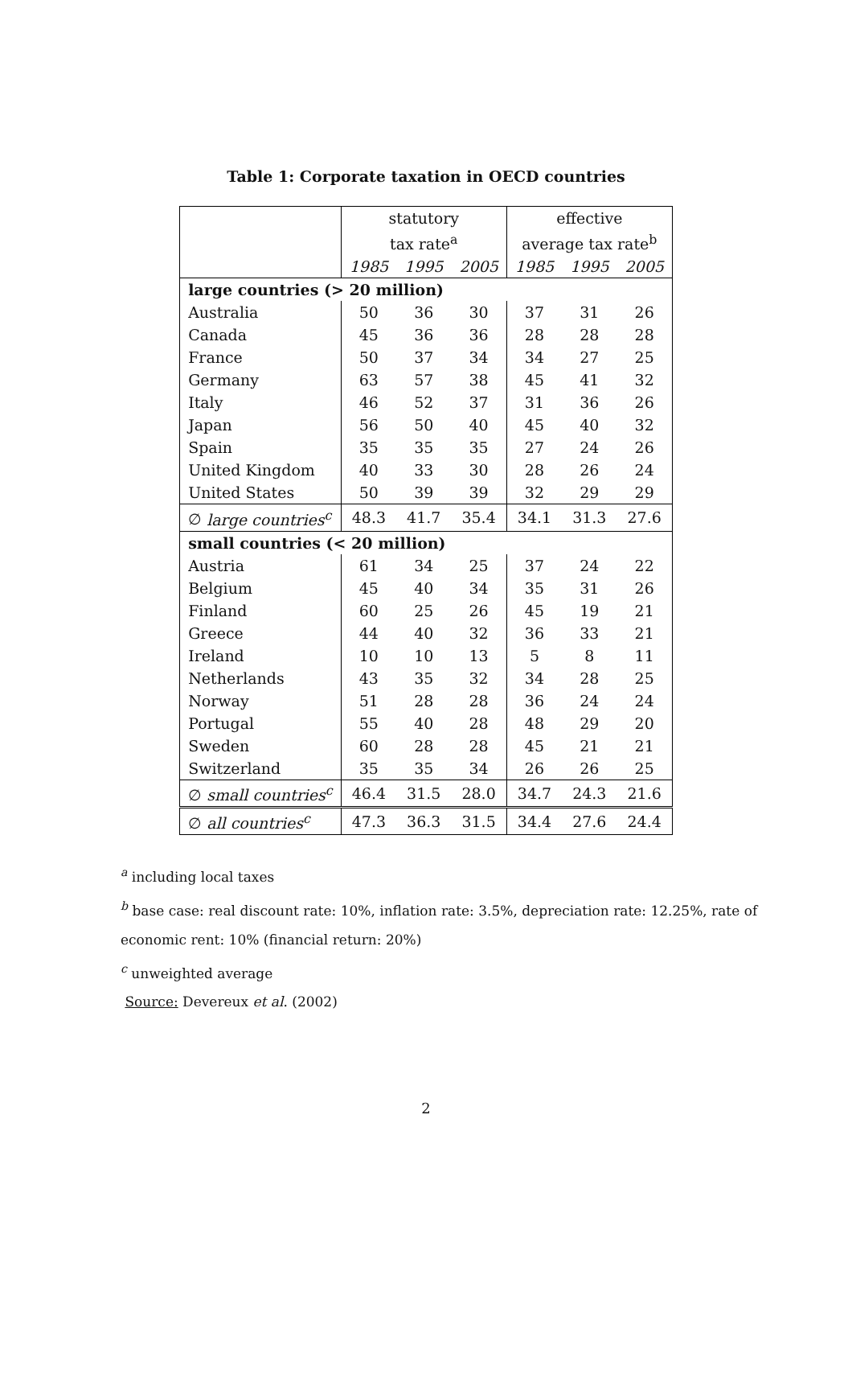Table 1: Corporate taxation in OECD countries
| | statutory | | | effective | | |
| --- | --- | --- | --- | --- | --- | --- |
| | tax rate<sup>a</sup> | | | average tax rate<sup>b</sup> | | |
| | 1985 | 1995 | 2005 | 1985 | 1995 | 2005 |
| large countries (> 20 million) | | | | | | |
| Australia | 50 | 36 | 30 | 37 | 31 | 26 |
| Canada | 45 | 36 | 36 | 28 | 28 | 28 |
| France | 50 | 37 | 34 | 34 | 27 | 25 |
| Germany | 63 | 57 | 38 | 45 | 41 | 32 |
| Italy | 46 | 52 | 37 | 31 | 36 | 26 |
| Japan | 56 | 50 | 40 | 45 | 40 | 32 |
| Spain | 35 | 35 | 35 | 27 | 24 | 26 |
| United Kingdom | 40 | 33 | 30 | 28 | 26 | 24 |
| United States | 50 | 39 | 39 | 32 | 29 | 29 |
| ∅ large countries<sup>c</sup> | 48.3 | 41.7 | 35.4 | 34.1 | 31.3 | 27.6 |
| small countries (< 20 million) | | | | | | |
| Austria | 61 | 34 | 25 | 37 | 24 | 22 |
| Belgium | 45 | 40 | 34 | 35 | 31 | 26 |
| Finland | 60 | 25 | 26 | 45 | 19 | 21 |
| Greece | 44 | 40 | 32 | 36 | 33 | 21 |
| Ireland | 10 | 10 | 13 | 5 | 8 | 11 |
| Netherlands | 43 | 35 | 32 | 34 | 28 | 25 |
| Norway | 51 | 28 | 28 | 36 | 24 | 24 |
| Portugal | 55 | 40 | 28 | 48 | 29 | 20 |
| Sweden | 60 | 28 | 28 | 45 | 21 | 21 |
| Switzerland | 35 | 35 | 34 | 26 | 26 | 25 |
| ∅ small countries<sup>c</sup> | 46.4 | 31.5 | 28.0 | 34.7 | 24.3 | 21.6 |
| ∅ all countries<sup>c</sup> | 47.3 | 36.3 | 31.5 | 34.4 | 27.6 | 24.4 |
<sup>a</sup> including local taxes
<sup>b</sup> base case: real discount rate: 10%, inflation rate: 3.5%, depreciation rate: 12.25%, rate of
economic rent: 10% (financial return: 20%)
<sup>c</sup> unweighted average
Source: Devereux et al. (2002)
2